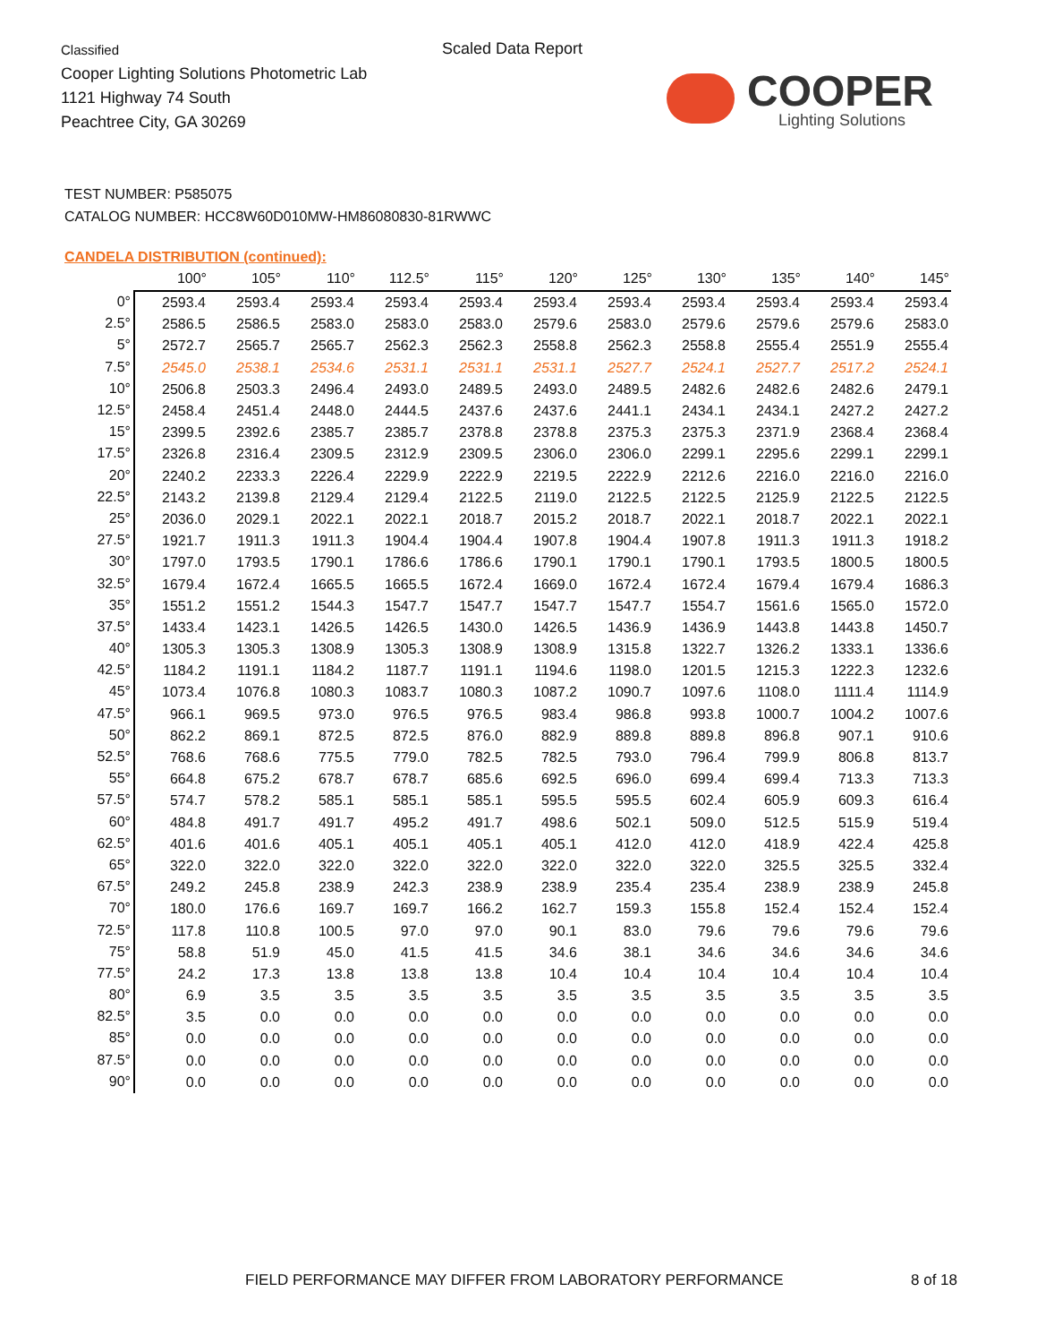Classified
Cooper Lighting Solutions Photometric Lab
1121 Highway 74 South
Peachtree City, GA 30269
Scaled Data Report
COOPER
Lighting Solutions
TEST NUMBER: P585075
CATALOG NUMBER: HCC8W60D010MW-HM86080830-81RWWC
CANDELA DISTRIBUTION (continued):
| | 100° | 105° | 110° | 112.5° | 115° | 120° | 125° | 130° | 135° | 140° | 145° |
| --- | --- | --- | --- | --- | --- | --- | --- | --- | --- | --- | --- |
| 0° | 2593.4 | 2593.4 | 2593.4 | 2593.4 | 2593.4 | 2593.4 | 2593.4 | 2593.4 | 2593.4 | 2593.4 | 2593.4 |
| 2.5° | 2586.5 | 2586.5 | 2583.0 | 2583.0 | 2583.0 | 2579.6 | 2583.0 | 2579.6 | 2579.6 | 2579.6 | 2583.0 |
| 5° | 2572.7 | 2565.7 | 2565.7 | 2562.3 | 2562.3 | 2558.8 | 2562.3 | 2558.8 | 2555.4 | 2551.9 | 2555.4 |
| 7.5° | 2545.0 | 2538.1 | 2534.6 | 2531.1 | 2531.1 | 2531.1 | 2527.7 | 2524.1 | 2527.7 | 2517.2 | 2524.1 |
| 10° | 2506.8 | 2503.3 | 2496.4 | 2493.0 | 2489.5 | 2493.0 | 2489.5 | 2482.6 | 2482.6 | 2482.6 | 2479.1 |
| 12.5° | 2458.4 | 2451.4 | 2448.0 | 2444.5 | 2437.6 | 2437.6 | 2441.1 | 2434.1 | 2434.1 | 2427.2 | 2427.2 |
| 15° | 2399.5 | 2392.6 | 2385.7 | 2385.7 | 2378.8 | 2378.8 | 2375.3 | 2375.3 | 2371.9 | 2368.4 | 2368.4 |
| 17.5° | 2326.8 | 2316.4 | 2309.5 | 2312.9 | 2309.5 | 2306.0 | 2306.0 | 2299.1 | 2295.6 | 2299.1 | 2299.1 |
| 20° | 2240.2 | 2233.3 | 2226.4 | 2229.9 | 2222.9 | 2219.5 | 2222.9 | 2212.6 | 2216.0 | 2216.0 | 2216.0 |
| 22.5° | 2143.2 | 2139.8 | 2129.4 | 2129.4 | 2122.5 | 2119.0 | 2122.5 | 2122.5 | 2125.9 | 2122.5 | 2122.5 |
| 25° | 2036.0 | 2029.1 | 2022.1 | 2022.1 | 2018.7 | 2015.2 | 2018.7 | 2022.1 | 2018.7 | 2022.1 | 2022.1 |
| 27.5° | 1921.7 | 1911.3 | 1911.3 | 1904.4 | 1904.4 | 1907.8 | 1904.4 | 1907.8 | 1911.3 | 1911.3 | 1918.2 |
| 30° | 1797.0 | 1793.5 | 1790.1 | 1786.6 | 1786.6 | 1790.1 | 1790.1 | 1790.1 | 1793.5 | 1800.5 | 1800.5 |
| 32.5° | 1679.4 | 1672.4 | 1665.5 | 1665.5 | 1672.4 | 1669.0 | 1672.4 | 1672.4 | 1679.4 | 1679.4 | 1686.3 |
| 35° | 1551.2 | 1551.2 | 1544.3 | 1547.7 | 1547.7 | 1547.7 | 1547.7 | 1554.7 | 1561.6 | 1565.0 | 1572.0 |
| 37.5° | 1433.4 | 1423.1 | 1426.5 | 1426.5 | 1430.0 | 1426.5 | 1436.9 | 1436.9 | 1443.8 | 1443.8 | 1450.7 |
| 40° | 1305.3 | 1305.3 | 1308.9 | 1305.3 | 1308.9 | 1308.9 | 1315.8 | 1322.7 | 1326.2 | 1333.1 | 1336.6 |
| 42.5° | 1184.2 | 1191.1 | 1184.2 | 1187.7 | 1191.1 | 1194.6 | 1198.0 | 1201.5 | 1215.3 | 1222.3 | 1232.6 |
| 45° | 1073.4 | 1076.8 | 1080.3 | 1083.7 | 1080.3 | 1087.2 | 1090.7 | 1097.6 | 1108.0 | 1111.4 | 1114.9 |
| 47.5° | 966.1 | 969.5 | 973.0 | 976.5 | 976.5 | 983.4 | 986.8 | 993.8 | 1000.7 | 1004.2 | 1007.6 |
| 50° | 862.2 | 869.1 | 872.5 | 872.5 | 876.0 | 882.9 | 889.8 | 889.8 | 896.8 | 907.1 | 910.6 |
| 52.5° | 768.6 | 768.6 | 775.5 | 779.0 | 782.5 | 782.5 | 793.0 | 796.4 | 799.9 | 806.8 | 813.7 |
| 55° | 664.8 | 675.2 | 678.7 | 678.7 | 685.6 | 692.5 | 696.0 | 699.4 | 699.4 | 713.3 | 713.3 |
| 57.5° | 574.7 | 578.2 | 585.1 | 585.1 | 585.1 | 595.5 | 595.5 | 602.4 | 605.9 | 609.3 | 616.4 |
| 60° | 484.8 | 491.7 | 491.7 | 495.2 | 491.7 | 498.6 | 502.1 | 509.0 | 512.5 | 515.9 | 519.4 |
| 62.5° | 401.6 | 401.6 | 405.1 | 405.1 | 405.1 | 405.1 | 412.0 | 412.0 | 418.9 | 422.4 | 425.8 |
| 65° | 322.0 | 322.0 | 322.0 | 322.0 | 322.0 | 322.0 | 322.0 | 322.0 | 325.5 | 325.5 | 332.4 |
| 67.5° | 249.2 | 245.8 | 238.9 | 242.3 | 238.9 | 238.9 | 235.4 | 235.4 | 238.9 | 238.9 | 245.8 |
| 70° | 180.0 | 176.6 | 169.7 | 169.7 | 166.2 | 162.7 | 159.3 | 155.8 | 152.4 | 152.4 | 152.4 |
| 72.5° | 117.8 | 110.8 | 100.5 | 97.0 | 97.0 | 90.1 | 83.0 | 79.6 | 79.6 | 79.6 | 79.6 |
| 75° | 58.8 | 51.9 | 45.0 | 41.5 | 41.5 | 34.6 | 38.1 | 34.6 | 34.6 | 34.6 | 34.6 |
| 77.5° | 24.2 | 17.3 | 13.8 | 13.8 | 13.8 | 10.4 | 10.4 | 10.4 | 10.4 | 10.4 | 10.4 |
| 80° | 6.9 | 3.5 | 3.5 | 3.5 | 3.5 | 3.5 | 3.5 | 3.5 | 3.5 | 3.5 | 3.5 |
| 82.5° | 3.5 | 0.0 | 0.0 | 0.0 | 0.0 | 0.0 | 0.0 | 0.0 | 0.0 | 0.0 | 0.0 |
| 85° | 0.0 | 0.0 | 0.0 | 0.0 | 0.0 | 0.0 | 0.0 | 0.0 | 0.0 | 0.0 | 0.0 |
| 87.5° | 0.0 | 0.0 | 0.0 | 0.0 | 0.0 | 0.0 | 0.0 | 0.0 | 0.0 | 0.0 | 0.0 |
| 90° | 0.0 | 0.0 | 0.0 | 0.0 | 0.0 | 0.0 | 0.0 | 0.0 | 0.0 | 0.0 | 0.0 |
FIELD PERFORMANCE MAY DIFFER FROM LABORATORY PERFORMANCE
8 of 18